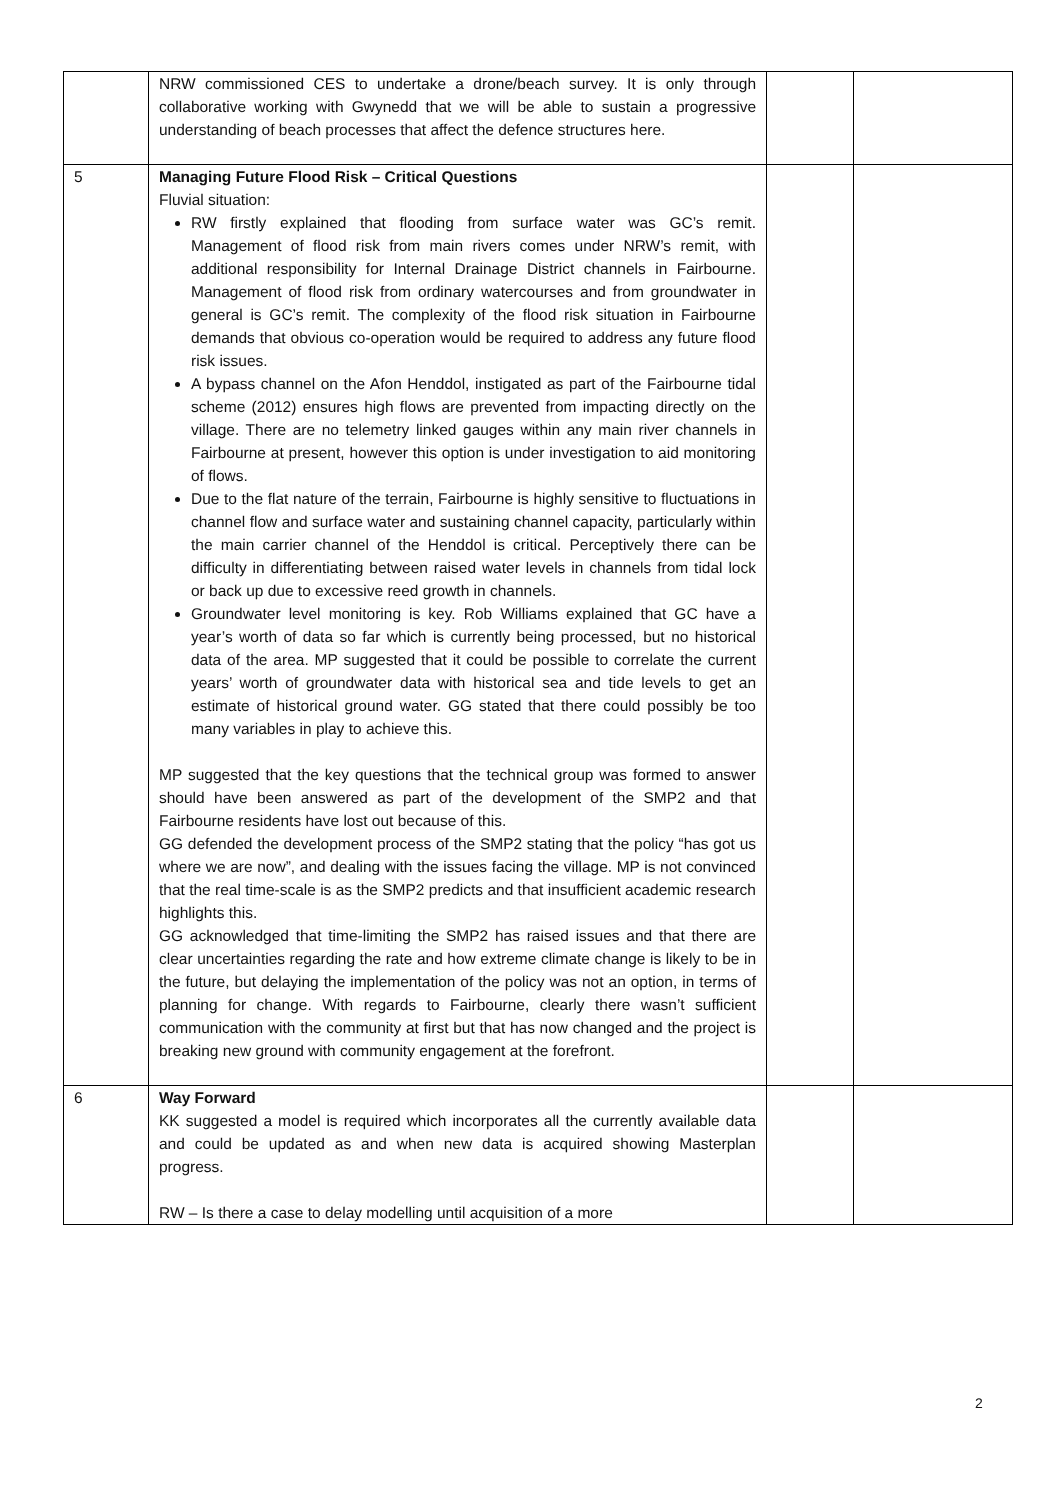| | NRW commissioned CES to undertake a drone/beach survey. It is only through collaborative working with Gwynedd that we will be able to sustain a progressive understanding of beach processes that affect the defence structures here. | | |
| 5 | Managing Future Flood Risk – Critical Questions Fluvial situation: RW firstly explained that flooding from surface water was GC’s remit. Management of flood risk from main rivers comes under NRW’s remit, with additional responsibility for Internal Drainage District channels in Fairbourne. Management of flood risk from ordinary watercourses and from groundwater in general is GC’s remit. The complexity of the flood risk situation in Fairbourne demands that obvious co-operation would be required to address any future flood risk issues. A bypass channel on the Afon Henddol, instigated as part of the Fairbourne tidal scheme (2012) ensures high flows are prevented from impacting directly on the village. There are no telemetry linked gauges within any main river channels in Fairbourne at present, however this option is under investigation to aid monitoring of flows. Due to the flat nature of the terrain, Fairbourne is highly sensitive to fluctuations in channel flow and surface water and sustaining channel capacity, particularly within the main carrier channel of the Henddol is critical. Perceptively there can be difficulty in differentiating between raised water levels in channels from tidal lock or back up due to excessive reed growth in channels. Groundwater level monitoring is key. Rob Williams explained that GC have a year’s worth of data so far which is currently being processed, but no historical data of the area. MP suggested that it could be possible to correlate the current years’ worth of groundwater data with historical sea and tide levels to get an estimate of historical ground water. GG stated that there could possibly be too many variables in play to achieve this. MP suggested that the key questions that the technical group was formed to answer should have been answered as part of the development of the SMP2 and that Fairbourne residents have lost out because of this. GG defended the development process of the SMP2 stating that the policy “has got us where we are now”, and dealing with the issues facing the village. MP is not convinced that the real time-scale is as the SMP2 predicts and that insufficient academic research highlights this. GG acknowledged that time-limiting the SMP2 has raised issues and that there are clear uncertainties regarding the rate and how extreme climate change is likely to be in the future, but delaying the implementation of the policy was not an option, in terms of planning for change. With regards to Fairbourne, clearly there wasn’t sufficient communication with the community at first but that has now changed and the project is breaking new ground with community engagement at the forefront. | | |
| 6 | Way Forward KK suggested a model is required which incorporates all the currently available data and could be updated as and when new data is acquired showing Masterplan progress. RW – Is there a case to delay modelling until acquisition of a more | | |
2